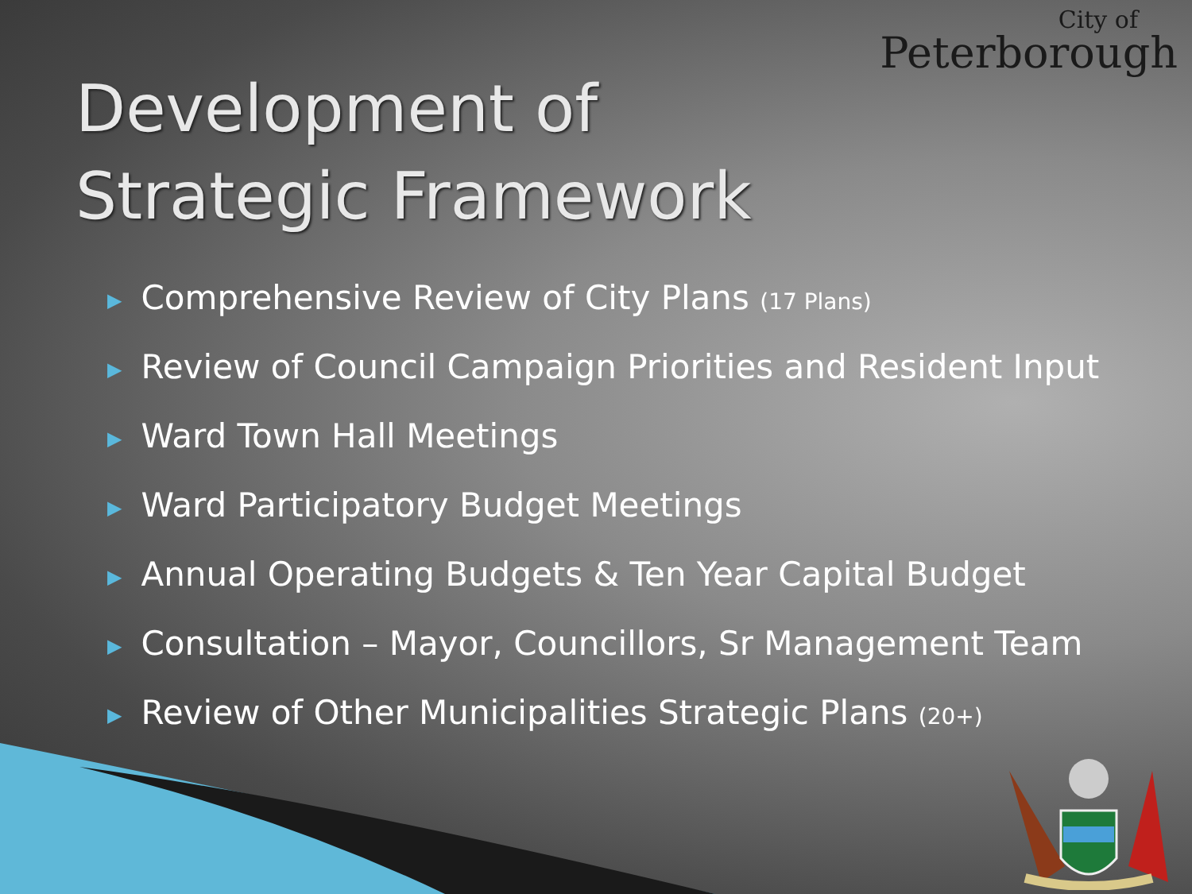City of
Peterborough
Development of
Strategic Framework
▶ Comprehensive Review of City Plans (17 Plans)
▶ Review of Council Campaign Priorities and Resident Input
▶ Ward Town Hall Meetings
▶ Ward Participatory Budget Meetings
▶ Annual Operating Budgets & Ten Year Capital Budget
▶ Consultation – Mayor, Councillors, Sr Management Team
▶ Review of Other Municipalities Strategic Plans (20+)